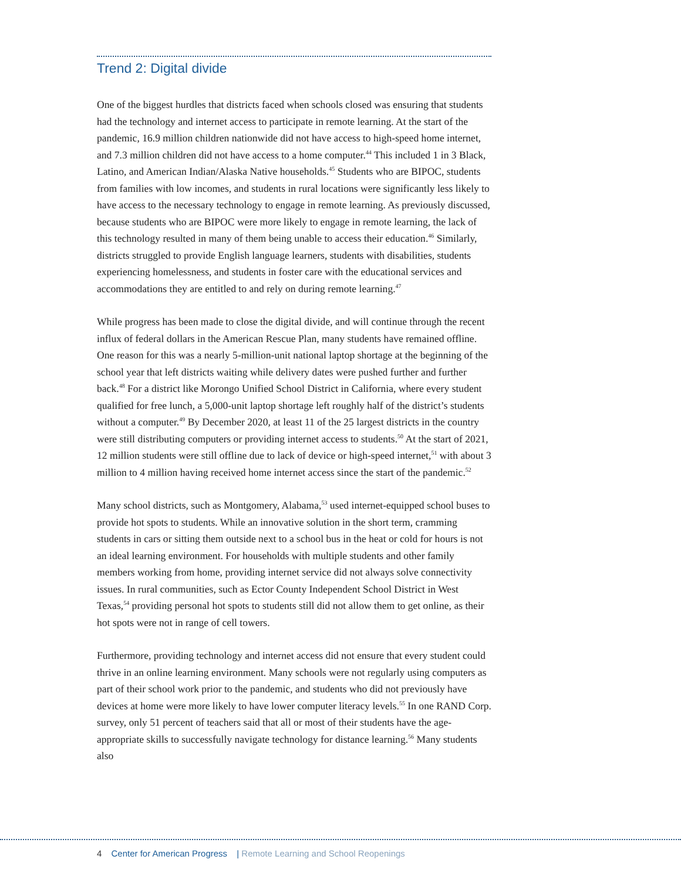Trend 2: Digital divide
One of the biggest hurdles that districts faced when schools closed was ensuring that students had the technology and internet access to participate in remote learning. At the start of the pandemic, 16.9 million children nationwide did not have access to high-speed home internet, and 7.3 million children did not have access to a home computer.<sup>44</sup> This included 1 in 3 Black, Latino, and American Indian/Alaska Native households.<sup>45</sup> Students who are BIPOC, students from families with low incomes, and students in rural locations were significantly less likely to have access to the necessary technology to engage in remote learning. As previously discussed, because students who are BIPOC were more likely to engage in remote learning, the lack of this technology resulted in many of them being unable to access their education.<sup>46</sup> Similarly, districts struggled to provide English language learners, students with disabilities, students experiencing homelessness, and students in foster care with the educational services and accommodations they are entitled to and rely on during remote learning.<sup>47</sup>
While progress has been made to close the digital divide, and will continue through the recent influx of federal dollars in the American Rescue Plan, many students have remained offline. One reason for this was a nearly 5-million-unit national laptop shortage at the beginning of the school year that left districts waiting while delivery dates were pushed further and further back.<sup>48</sup> For a district like Morongo Unified School District in California, where every student qualified for free lunch, a 5,000-unit laptop shortage left roughly half of the district’s students without a computer.<sup>49</sup> By December 2020, at least 11 of the 25 largest districts in the country were still distributing computers or providing internet access to students.<sup>50</sup> At the start of 2021, 12 million students were still offline due to lack of device or high-speed internet,<sup>51</sup> with about 3 million to 4 million having received home internet access since the start of the pandemic.<sup>52</sup>
Many school districts, such as Montgomery, Alabama,<sup>53</sup> used internet-equipped school buses to provide hot spots to students. While an innovative solution in the short term, cramming students in cars or sitting them outside next to a school bus in the heat or cold for hours is not an ideal learning environment. For households with multiple students and other family members working from home, providing internet service did not always solve connectivity issues. In rural communities, such as Ector County Independent School District in West Texas,<sup>54</sup> providing personal hot spots to students still did not allow them to get online, as their hot spots were not in range of cell towers.
Furthermore, providing technology and internet access did not ensure that every student could thrive in an online learning environment. Many schools were not regularly using computers as part of their school work prior to the pandemic, and students who did not previously have devices at home were more likely to have lower computer literacy levels.<sup>55</sup> In one RAND Corp. survey, only 51 percent of teachers said that all or most of their students have the age-appropriate skills to successfully navigate technology for distance learning.<sup>56</sup> Many students also
4 Center for American Progress | Remote Learning and School Reopenings